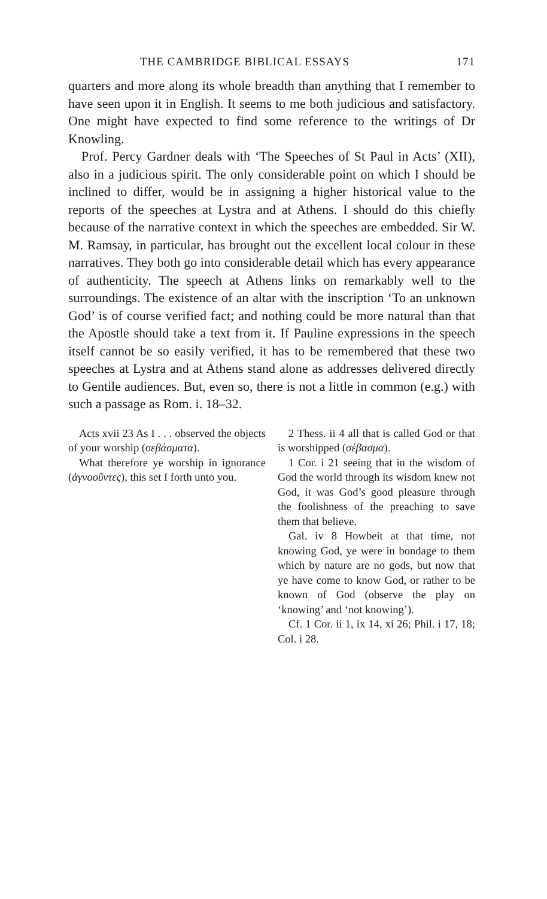THE CAMBRIDGE BIBLICAL ESSAYS 171
quarters and more along its whole breadth than anything that I remember to have seen upon it in English. It seems to me both judicious and satisfactory. One might have expected to find some reference to the writings of Dr Knowling.
Prof. Percy Gardner deals with ‘The Speeches of St Paul in Acts’ (XII), also in a judicious spirit. The only considerable point on which I should be inclined to differ, would be in assigning a higher historical value to the reports of the speeches at Lystra and at Athens. I should do this chiefly because of the narrative context in which the speeches are embedded. Sir W. M. Ramsay, in particular, has brought out the excellent local colour in these narratives. They both go into considerable detail which has every appearance of authenticity. The speech at Athens links on remarkably well to the surroundings. The existence of an altar with the inscription ‘To an unknown God’ is of course verified fact; and nothing could be more natural than that the Apostle should take a text from it. If Pauline expressions in the speech itself cannot be so easily verified, it has to be remembered that these two speeches at Lystra and at Athens stand alone as addresses delivered directly to Gentile audiences. But, even so, there is not a little in common (e.g.) with such a passage as Rom. i. 18–32.
Acts xvii 23 As I . . . observed the objects of your worship (σεβάσματα).
What therefore ye worship in ignorance (ἀγνοοῦντες), this set I forth unto you.
2 Thess. ii 4 all that is called God or that is worshipped (σέβασμα).
1 Cor. i 21 seeing that in the wisdom of God the world through its wisdom knew not God, it was God’s good pleasure through the foolishness of the preaching to save them that believe.
Gal. iv 8 Howbeit at that time, not knowing God, ye were in bondage to them which by nature are no gods, but now that ye have come to know God, or rather to be known of God (observe the play on ‘knowing’ and ‘not knowing’).
Cf. 1 Cor. ii 1, ix 14, xi 26; Phil. i 17, 18; Col. i 28.